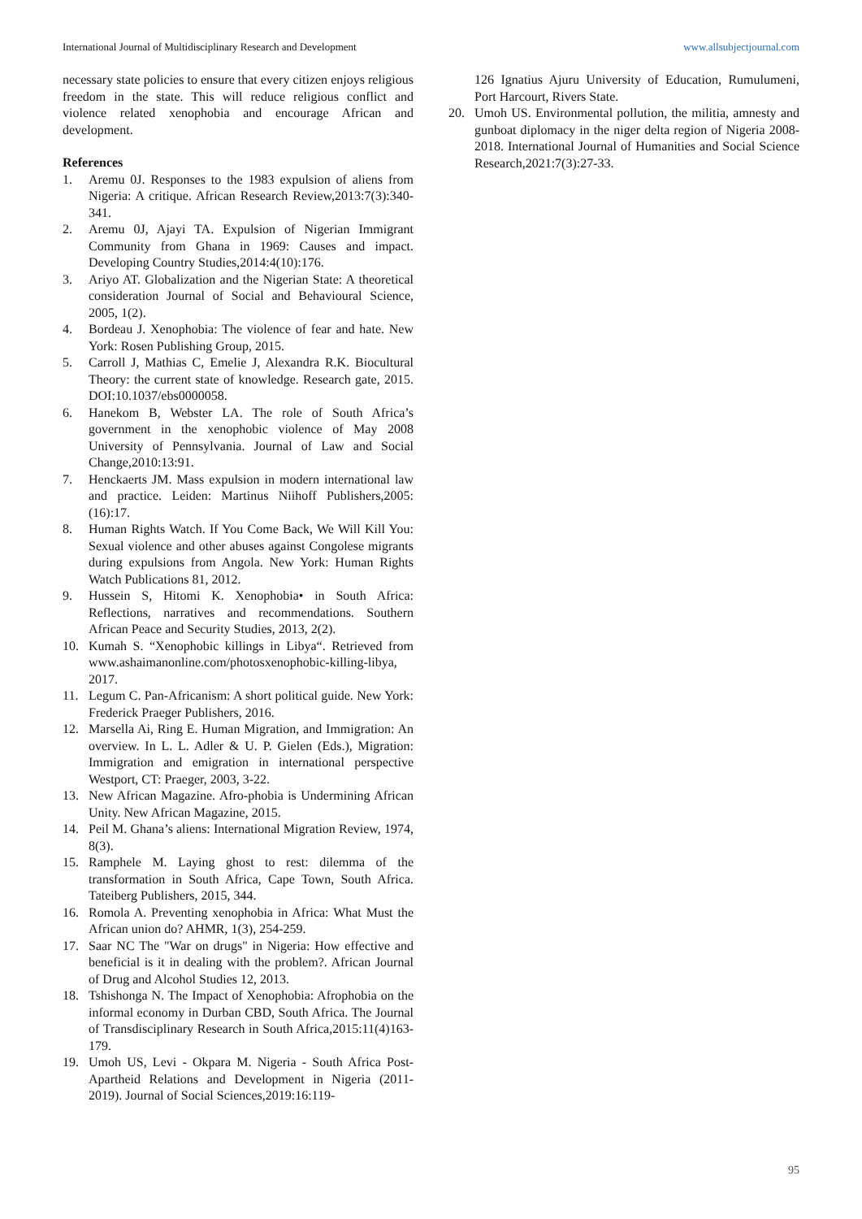International Journal of Multidisciplinary Research and Development www.allsubjectjournal.com
necessary state policies to ensure that every citizen enjoys religious freedom in the state. This will reduce religious conflict and violence related xenophobia and encourage African and development.
References
1. Aremu 0J. Responses to the 1983 expulsion of aliens from Nigeria: A critique. African Research Review,2013:7(3):340-341.
2. Aremu 0J, Ajayi TA. Expulsion of Nigerian Immigrant Community from Ghana in 1969: Causes and impact. Developing Country Studies,2014:4(10):176.
3. Ariyo AT. Globalization and the Nigerian State: A theoretical consideration Journal of Social and Behavioural Science, 2005, 1(2).
4. Bordeau J. Xenophobia: The violence of fear and hate. New York: Rosen Publishing Group, 2015.
5. Carroll J, Mathias C, Emelie J, Alexandra R.K. Biocultural Theory: the current state of knowledge. Research gate, 2015. DOI:10.1037/ebs0000058.
6. Hanekom B, Webster LA. The role of South Africa’s government in the xenophobic violence of May 2008 University of Pennsylvania. Journal of Law and Social Change,2010:13:91.
7. Henckaerts JM. Mass expulsion in modern international law and practice. Leiden: Martinus Niihoff Publishers,2005:(16):17.
8. Human Rights Watch. If You Come Back, We Will Kill You: Sexual violence and other abuses against Congolese migrants during expulsions from Angola. New York: Human Rights Watch Publications 81, 2012.
9. Hussein S, Hitomi K. Xenophobia• in South Africa: Reflections, narratives and recommendations. Southern African Peace and Security Studies, 2013, 2(2).
10. Kumah S. “Xenophobic killings in Libya“. Retrieved from www.ashaimanonline.com/photosxenophobic-killing-libya, 2017.
11. Legum C. Pan-Africanism: A short political guide. New York: Frederick Praeger Publishers, 2016.
12. Marsella Ai, Ring E. Human Migration, and Immigration: An overview. In L. L. Adler & U. P. Gielen (Eds.), Migration: Immigration and emigration in international perspective Westport, CT: Praeger, 2003, 3-22.
13. New African Magazine. Afro-phobia is Undermining African Unity. New African Magazine, 2015.
14. Peil M. Ghana’s aliens: International Migration Review, 1974, 8(3).
15. Ramphele M. Laying ghost to rest: dilemma of the transformation in South Africa, Cape Town, South Africa. Tateiberg Publishers, 2015, 344.
16. Romola A. Preventing xenophobia in Africa: What Must the African union do? AHMR, 1(3), 254-259.
17. Saar NC The "War on drugs" in Nigeria: How effective and beneficial is it in dealing with the problem?. African Journal of Drug and Alcohol Studies 12, 2013.
18. Tshishonga N. The Impact of Xenophobia: Afrophobia on the informal economy in Durban CBD, South Africa. The Journal of Transdisciplinary Research in South Africa,2015:11(4)163-179.
19. Umoh US, Levi - Okpara M. Nigeria - South Africa Post-Apartheid Relations and Development in Nigeria (2011-2019). Journal of Social Sciences,2019:16:119-
126 Ignatius Ajuru University of Education, Rumulumeni, Port Harcourt, Rivers State.
20. Umoh US. Environmental pollution, the militia, amnesty and gunboat diplomacy in the niger delta region of Nigeria 2008-2018. International Journal of Humanities and Social Science Research,2021:7(3):27-33.
95